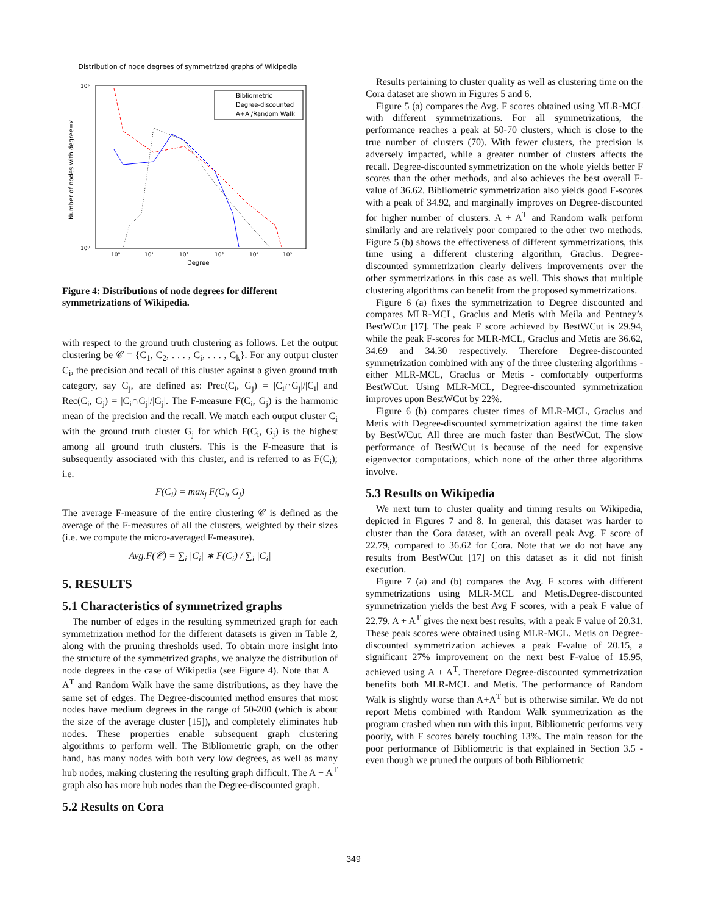Distribution of node degrees of symmetrized graphs of Wikipedia
10⁶
10⁰
Number of nodes with degree=x
Bibliometric
Degree-discounted
A+A'/Random Walk
10⁰
10¹
10²
10³
10⁴
10⁵
Degree
Figure 4: Distributions of node degrees for different symmetrizations of Wikipedia.
with respect to the ground truth clustering as follows. Let the output clustering be 𝒞 = {C<sub>1</sub>, C<sub>2</sub>, . . . , C<sub>i</sub>, . . . , C<sub>k</sub>}. For any output cluster C<sub>i</sub>, the precision and recall of this cluster against a given ground truth category, say G<sub>j</sub>, are defined as: Prec(C<sub>i</sub>, G<sub>j</sub>) = |C<sub>i</sub>∩G<sub>j</sub>|/|C<sub>i</sub>| and Rec(C<sub>i</sub>, G<sub>j</sub>) = |C<sub>i</sub>∩G<sub>j</sub>|/|G<sub>j</sub>|. The F-measure F(C<sub>i</sub>, G<sub>j</sub>) is the harmonic mean of the precision and the recall. We match each output cluster C<sub>i</sub> with the ground truth cluster G<sub>j</sub> for which F(C<sub>i</sub>, G<sub>j</sub>) is the highest among all ground truth clusters. This is the F-measure that is subsequently associated with this cluster, and is referred to as F(C<sub>i</sub>); i.e.
F(C<sub>i</sub>) = max<sub>j</sub> F(C<sub>i</sub>, G<sub>j</sub>)
The average F-measure of the entire clustering 𝒞 is defined as the average of the F-measures of all the clusters, weighted by their sizes (i.e. we compute the micro-averaged F-measure).
Avg.F(𝒞) = ∑<sub>i</sub> |C<sub>i</sub>| ∗ F(C<sub>i</sub>) / ∑<sub>i</sub> |C<sub>i</sub>|
5. RESULTS
5.1 Characteristics of symmetrized graphs
The number of edges in the resulting symmetrized graph for each symmetrization method for the different datasets is given in Table 2, along with the pruning thresholds used. To obtain more insight into the structure of the symmetrized graphs, we analyze the distribution of node degrees in the case of Wikipedia (see Figure 4). Note that A + A<sup>T</sup> and Random Walk have the same distributions, as they have the same set of edges. The Degree-discounted method ensures that most nodes have medium degrees in the range of 50-200 (which is about the size of the average cluster [15]), and completely eliminates hub nodes. These properties enable subsequent graph clustering algorithms to perform well. The Bibliometric graph, on the other hand, has many nodes with both very low degrees, as well as many hub nodes, making clustering the resulting graph difficult. The A + A<sup>T</sup> graph also has more hub nodes than the Degree-discounted graph.
5.2 Results on Cora
Results pertaining to cluster quality as well as clustering time on the Cora dataset are shown in Figures 5 and 6.
Figure 5 (a) compares the Avg. F scores obtained using MLR-MCL with different symmetrizations. For all symmetrizations, the performance reaches a peak at 50-70 clusters, which is close to the true number of clusters (70). With fewer clusters, the precision is adversely impacted, while a greater number of clusters affects the recall. Degree-discounted symmetrization on the whole yields better F scores than the other methods, and also achieves the best overall F-value of 36.62. Bibliometric symmetrization also yields good F-scores with a peak of 34.92, and marginally improves on Degree-discounted for higher number of clusters. A + A<sup>T</sup> and Random walk perform similarly and are relatively poor compared to the other two methods. Figure 5 (b) shows the effectiveness of different symmetrizations, this time using a different clustering algorithm, Graclus. Degree-discounted symmetrization clearly delivers improvements over the other symmetrizations in this case as well. This shows that multiple clustering algorithms can benefit from the proposed symmetrizations.
Figure 6 (a) fixes the symmetrization to Degree discounted and compares MLR-MCL, Graclus and Metis with Meila and Pentney’s BestWCut [17]. The peak F score achieved by BestWCut is 29.94, while the peak F-scores for MLR-MCL, Graclus and Metis are 36.62, 34.69 and 34.30 respectively. Therefore Degree-discounted symmetrization combined with any of the three clustering algorithms - either MLR-MCL, Graclus or Metis - comfortably outperforms BestWCut. Using MLR-MCL, Degree-discounted symmetrization improves upon BestWCut by 22%.
Figure 6 (b) compares cluster times of MLR-MCL, Graclus and Metis with Degree-discounted symmetrization against the time taken by BestWCut. All three are much faster than BestWCut. The slow performance of BestWCut is because of the need for expensive eigenvector computations, which none of the other three algorithms involve.
5.3 Results on Wikipedia
We next turn to cluster quality and timing results on Wikipedia, depicted in Figures 7 and 8. In general, this dataset was harder to cluster than the Cora dataset, with an overall peak Avg. F score of 22.79, compared to 36.62 for Cora. Note that we do not have any results from BestWCut [17] on this dataset as it did not finish execution.
Figure 7 (a) and (b) compares the Avg. F scores with different symmetrizations using MLR-MCL and Metis.Degree-discounted symmetrization yields the best Avg F scores, with a peak F value of 22.79. A + A<sup>T</sup> gives the next best results, with a peak F value of 20.31. These peak scores were obtained using MLR-MCL. Metis on Degree-discounted symmetrization achieves a peak F-value of 20.15, a significant 27% improvement on the next best F-value of 15.95, achieved using A + A<sup>T</sup>. Therefore Degree-discounted symmetrization benefits both MLR-MCL and Metis. The performance of Random Walk is slightly worse than A+A<sup>T</sup> but is otherwise similar. We do not report Metis combined with Random Walk symmetrization as the program crashed when run with this input. Bibliometric performs very poorly, with F scores barely touching 13%. The main reason for the poor performance of Bibliometric is that explained in Section 3.5 - even though we pruned the outputs of both Bibliometric
349